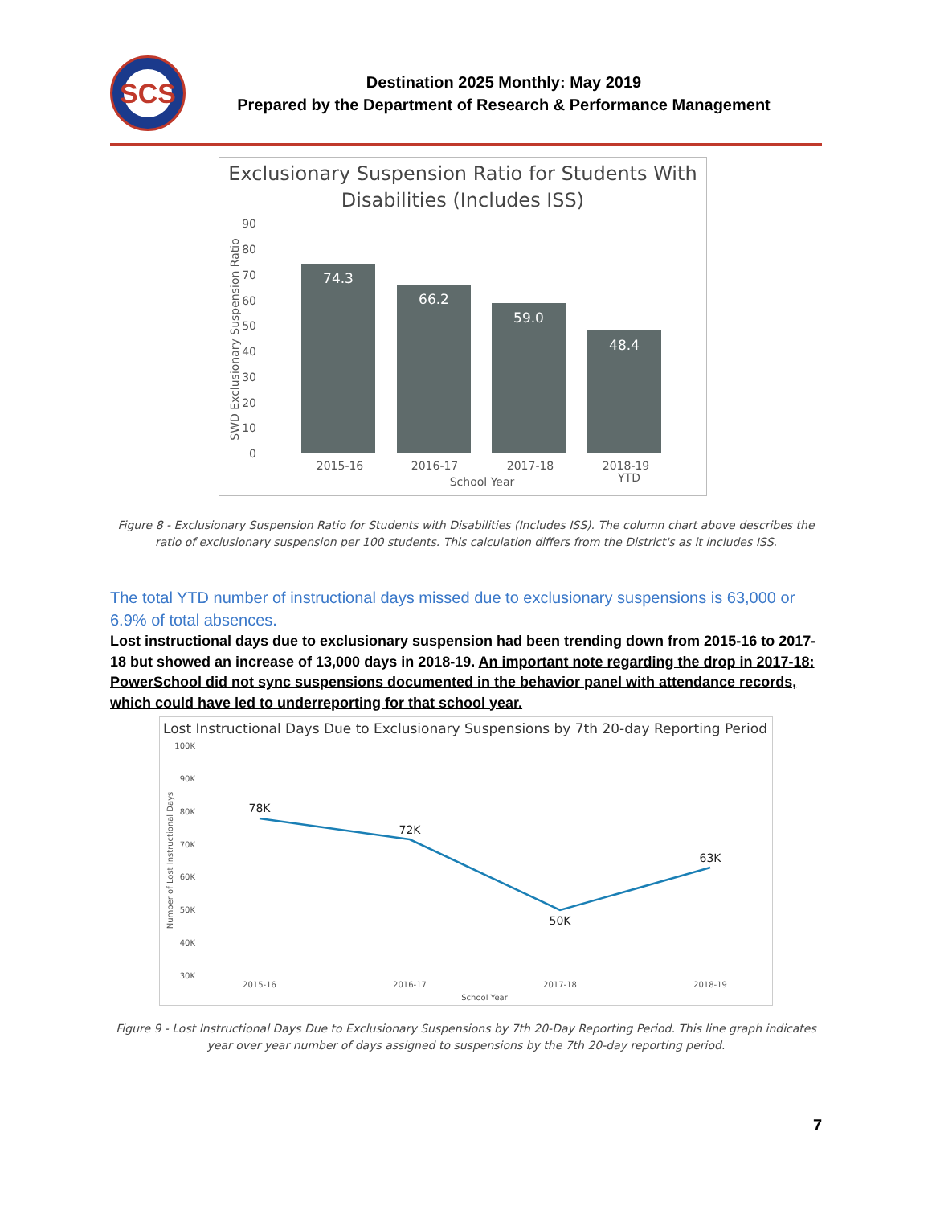SCS
Destination 2025 Monthly: May 2019
Prepared by the Department of Research & Performance Management
Exclusionary Suspension Ratio for Students With
Disabilities (Includes ISS)
90
80
70
60
50
40
30
20
10
0
SWD Exclusionary Suspension Ratio
74.3
66.2
59.0
48.4
2015-16
2016-17
2017-18
2018-19
YTD
School Year
Figure 8 - Exclusionary Suspension Ratio for Students with Disabilities (Includes ISS). The column chart above describes the ratio of exclusionary suspension per 100 students. This calculation differs from the District's as it includes ISS.
The total YTD number of instructional days missed due to exclusionary suspensions is 63,000 or 6.9% of total absences.
Lost instructional days due to exclusionary suspension had been trending down from 2015-16 to 2017-18 but showed an increase of 13,000 days in 2018-19. An important note regarding the drop in 2017-18: PowerSchool did not sync suspensions documented in the behavior panel with attendance records, which could have led to underreporting for that school year.
Lost Instructional Days Due to Exclusionary Suspensions by 7th 20-day Reporting Period
100K
90K
80K
70K
60K
50K
40K
30K
Number of Lost Instructional Days
78K
72K
50K
63K
2015-16
2016-17
2017-18
2018-19
School Year
Figure 9 - Lost Instructional Days Due to Exclusionary Suspensions by 7th 20-Day Reporting Period. This line graph indicates year over year number of days assigned to suspensions by the 7th 20-day reporting period.
7